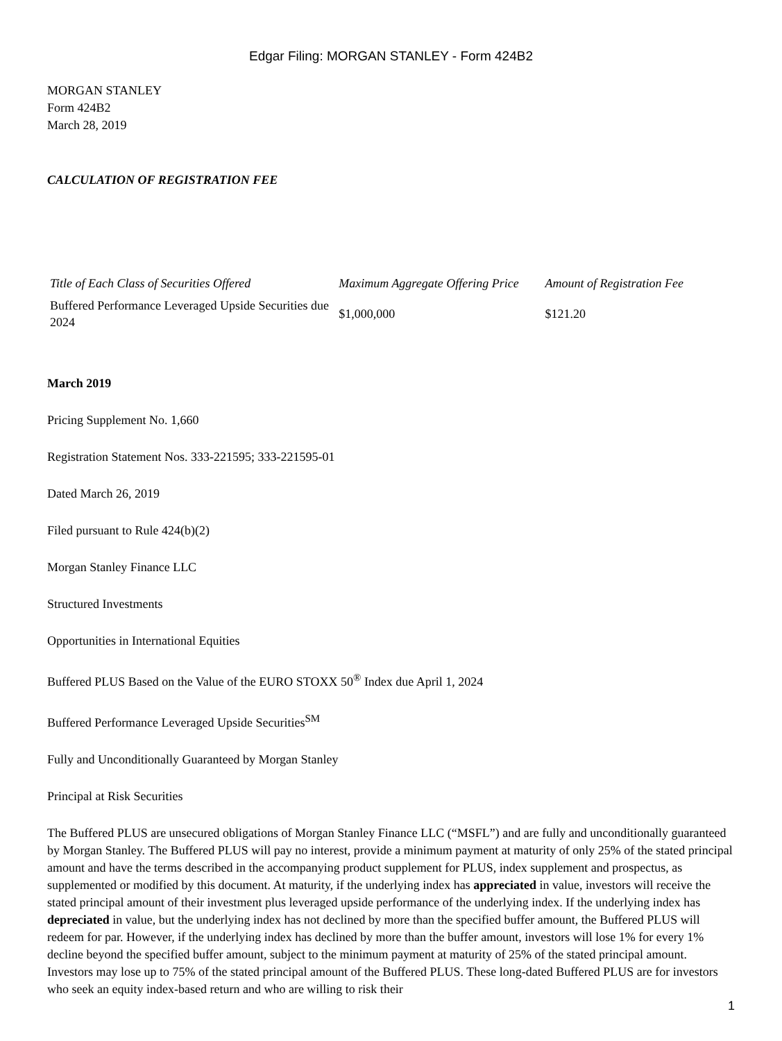Edgar Filing: MORGAN STANLEY - Form 424B2
MORGAN STANLEY
Form 424B2
March 28, 2019
CALCULATION OF REGISTRATION FEE
| Title of Each Class of Securities Offered | Maximum Aggregate Offering Price | Amount of Registration Fee |
| --- | --- | --- |
| Buffered Performance Leveraged Upside Securities due 2024 | $1,000,000 | $121.20 |
March 2019
Pricing Supplement No. 1,660
Registration Statement Nos. 333-221595; 333-221595-01
Dated March 26, 2019
Filed pursuant to Rule 424(b)(2)
Morgan Stanley Finance LLC
Structured Investments
Opportunities in International Equities
Buffered PLUS Based on the Value of the EURO STOXX 50<sup>®</sup> Index due April 1, 2024
Buffered Performance Leveraged Upside Securities<sup>SM</sup>
Fully and Unconditionally Guaranteed by Morgan Stanley
Principal at Risk Securities
The Buffered PLUS are unsecured obligations of Morgan Stanley Finance LLC (“MSFL”) and are fully and unconditionally guaranteed by Morgan Stanley. The Buffered PLUS will pay no interest, provide a minimum payment at maturity of only 25% of the stated principal amount and have the terms described in the accompanying product supplement for PLUS, index supplement and prospectus, as supplemented or modified by this document. At maturity, if the underlying index has appreciated in value, investors will receive the stated principal amount of their investment plus leveraged upside performance of the underlying index. If the underlying index has depreciated in value, but the underlying index has not declined by more than the specified buffer amount, the Buffered PLUS will redeem for par. However, if the underlying index has declined by more than the buffer amount, investors will lose 1% for every 1% decline beyond the specified buffer amount, subject to the minimum payment at maturity of 25% of the stated principal amount. Investors may lose up to 75% of the stated principal amount of the Buffered PLUS. These long-dated Buffered PLUS are for investors who seek an equity index-based return and who are willing to risk their
1